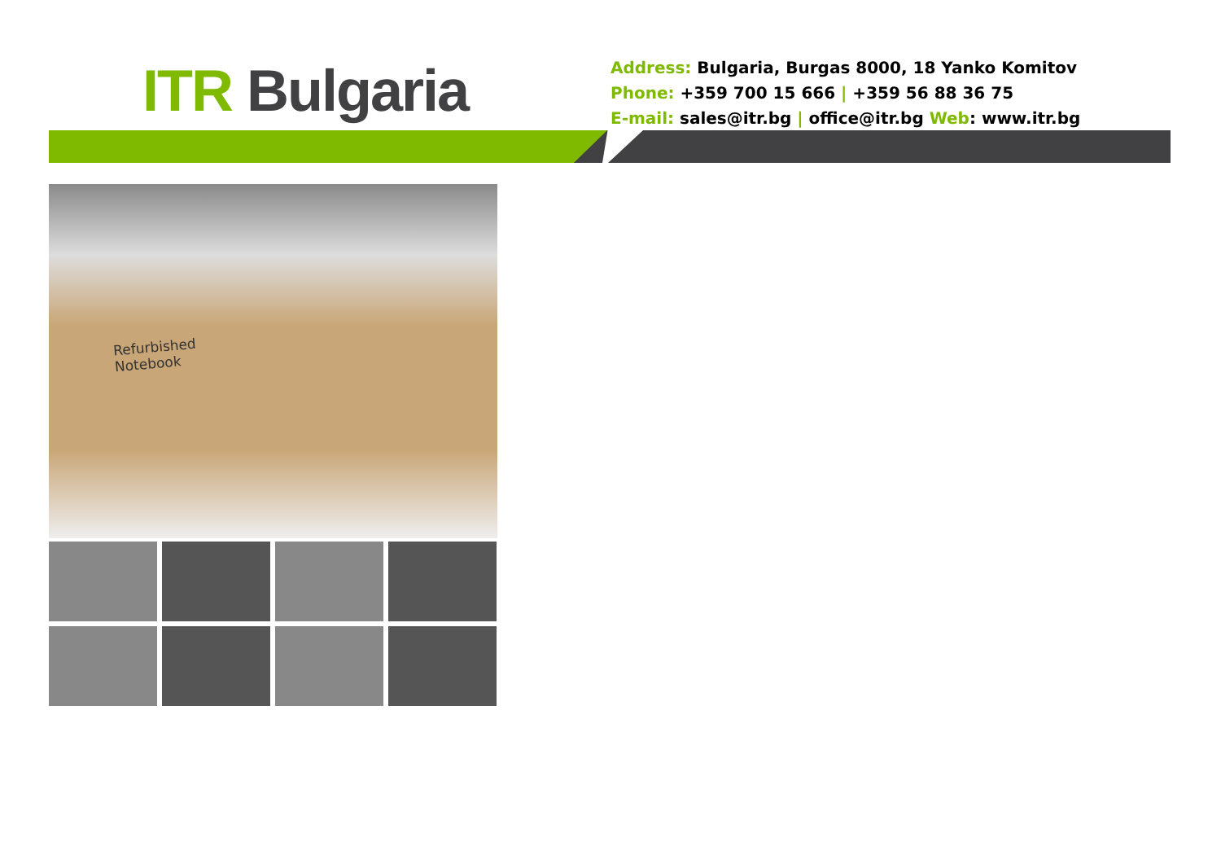ITR Bulgaria
Address: Bulgaria, Burgas 8000, 18 Yanko Komitov
Phone: +359 700 15 666 | +359 56 88 36 75
E-mail: sales@itr.bg | office@itr.bg Web: www.itr.bg
Refurbished
Notebook